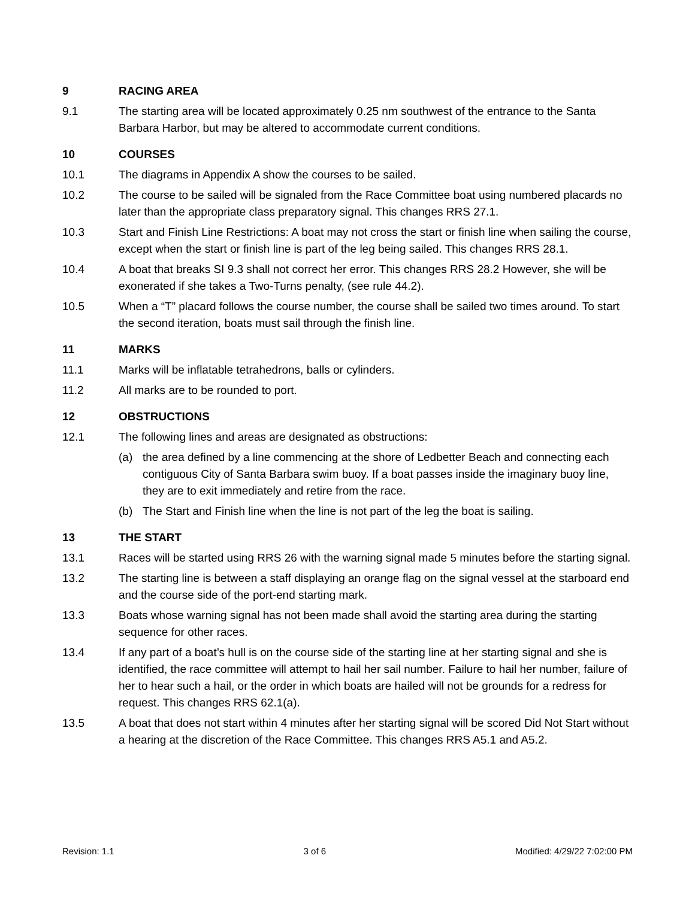9 RACING AREA
9.1 The starting area will be located approximately 0.25 nm southwest of the entrance to the Santa Barbara Harbor, but may be altered to accommodate current conditions.
10 COURSES
10.1 The diagrams in Appendix A show the courses to be sailed.
10.2 The course to be sailed will be signaled from the Race Committee boat using numbered placards no later than the appropriate class preparatory signal. This changes RRS 27.1.
10.3 Start and Finish Line Restrictions: A boat may not cross the start or finish line when sailing the course, except when the start or finish line is part of the leg being sailed. This changes RRS 28.1.
10.4 A boat that breaks SI 9.3 shall not correct her error. This changes RRS 28.2 However, she will be exonerated if she takes a Two-Turns penalty, (see rule 44.2).
10.5 When a “T” placard follows the course number, the course shall be sailed two times around. To start the second iteration, boats must sail through the finish line.
11 MARKS
11.1 Marks will be inflatable tetrahedrons, balls or cylinders.
11.2 All marks are to be rounded to port.
12 OBSTRUCTIONS
12.1 The following lines and areas are designated as obstructions:
(a) the area defined by a line commencing at the shore of Ledbetter Beach and connecting each contiguous City of Santa Barbara swim buoy. If a boat passes inside the imaginary buoy line, they are to exit immediately and retire from the race.
(b) The Start and Finish line when the line is not part of the leg the boat is sailing.
13 THE START
13.1 Races will be started using RRS 26 with the warning signal made 5 minutes before the starting signal.
13.2 The starting line is between a staff displaying an orange flag on the signal vessel at the starboard end and the course side of the port-end starting mark.
13.3 Boats whose warning signal has not been made shall avoid the starting area during the starting sequence for other races.
13.4 If any part of a boat’s hull is on the course side of the starting line at her starting signal and she is identified, the race committee will attempt to hail her sail number. Failure to hail her number, failure of her to hear such a hail, or the order in which boats are hailed will not be grounds for a redress for request. This changes RRS 62.1(a).
13.5 A boat that does not start within 4 minutes after her starting signal will be scored Did Not Start without a hearing at the discretion of the Race Committee. This changes RRS A5.1 and A5.2.
Revision: 1.1 3 of 6 Modified: 4/29/22 7:02:00 PM